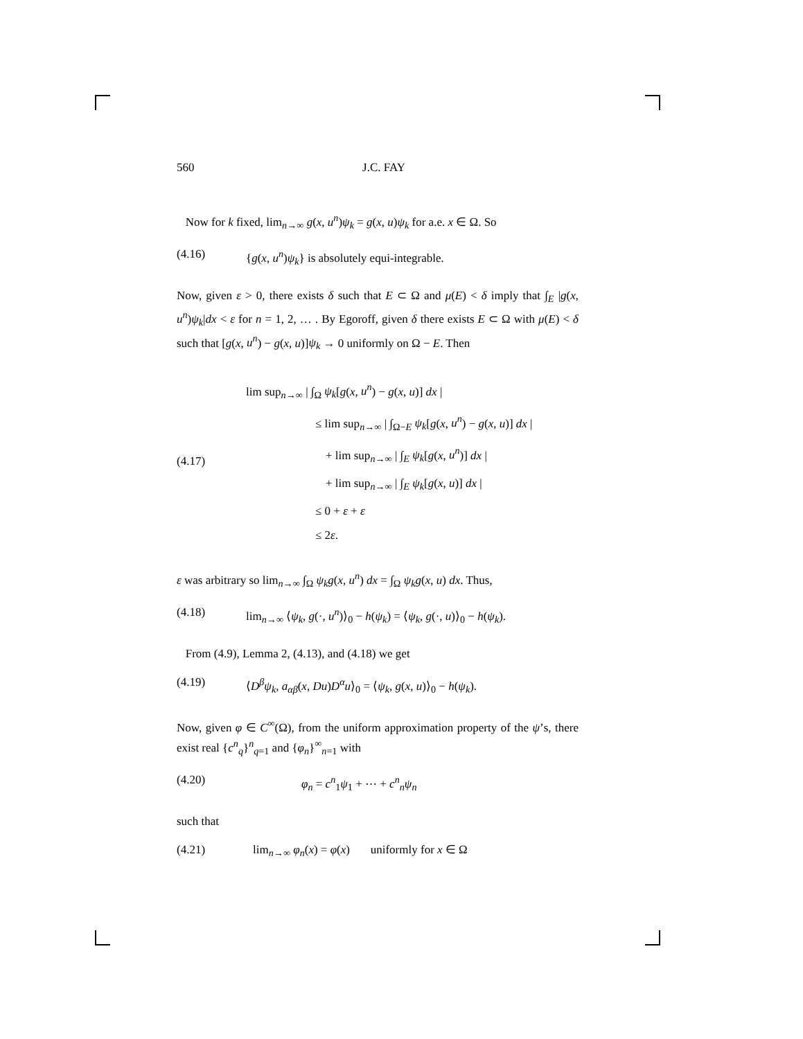560 J.C. FAY
Now for k fixed, lim<sub>n→∞</sub> g(x, u<sup>n</sup>)ψ<sub>k</sub> = g(x, u)ψ<sub>k</sub> for a.e. x ∈ Ω. So
(4.16) {g(x, u<sup>n</sup>)ψ<sub>k</sub>} is absolutely equi-integrable.
Now, given ε > 0, there exists δ such that E ⊂ Ω and μ(E) < δ imply that ∫<sub>E</sub> |g(x, u<sup>n</sup>)ψ<sub>k</sub>|dx < ε for n = 1, 2, … . By Egoroff, given δ there exists E ⊂ Ω with μ(E) < δ such that [g(x, u<sup>n</sup>) − g(x, u)]ψ<sub>k</sub> → 0 uniformly on Ω − E. Then
(4.17)
lim sup<sub>n→∞</sub> | ∫<sub>Ω</sub> ψ<sub>k</sub>[g(x, u<sup>n</sup>) − g(x, u)] dx |
≤ lim sup<sub>n→∞</sub> | ∫<sub>Ω−E</sub> ψ<sub>k</sub>[g(x, u<sup>n</sup>) − g(x, u)] dx |
+ lim sup<sub>n→∞</sub> | ∫<sub>E</sub> ψ<sub>k</sub>[g(x, u<sup>n</sup>)] dx |
+ lim sup<sub>n→∞</sub> | ∫<sub>E</sub> ψ<sub>k</sub>[g(x, u)] dx |
≤ 0 + ε + ε
≤ 2ε.
ε was arbitrary so lim<sub>n→∞</sub> ∫<sub>Ω</sub> ψ<sub>k</sub>g(x, u<sup>n</sup>) dx = ∫<sub>Ω</sub> ψ<sub>k</sub>g(x, u) dx. Thus,
(4.18) lim<sub>n→∞</sub> ⟨ψ<sub>k</sub>, g(·, u<sup>n</sup>)⟩<sub>0</sub> − h(ψ<sub>k</sub>) = ⟨ψ<sub>k</sub>, g(·, u)⟩<sub>0</sub> − h(ψ<sub>k</sub>).
From (4.9), Lemma 2, (4.13), and (4.18) we get
(4.19) ⟨D<sup>β</sup>ψ<sub>k</sub>, a<sub>αβ</sub>(x, Du)D<sup>α</sup>u⟩<sub>0</sub> = ⟨ψ<sub>k</sub>, g(x, u)⟩<sub>0</sub> − h(ψ<sub>k</sub>).
Now, given φ ∈ C<sup>∞</sup>(Ω), from the uniform approximation property of the ψ’s, there exist real {c<sup>n</sup><sub>q</sub>}<sup>n</sup><sub>q=1</sub> and {φ<sub>n</sub>}<sup>∞</sup><sub>n=1</sub> with
(4.20) φ<sub>n</sub> = c<sup>n</sup><sub>1</sub>ψ<sub>1</sub> + ⋯ + c<sup>n</sup><sub>n</sub>ψ<sub>n</sub>
such that
(4.21) lim<sub>n→∞</sub> φ<sub>n</sub>(x) = φ(x) uniformly for x ∈ Ω